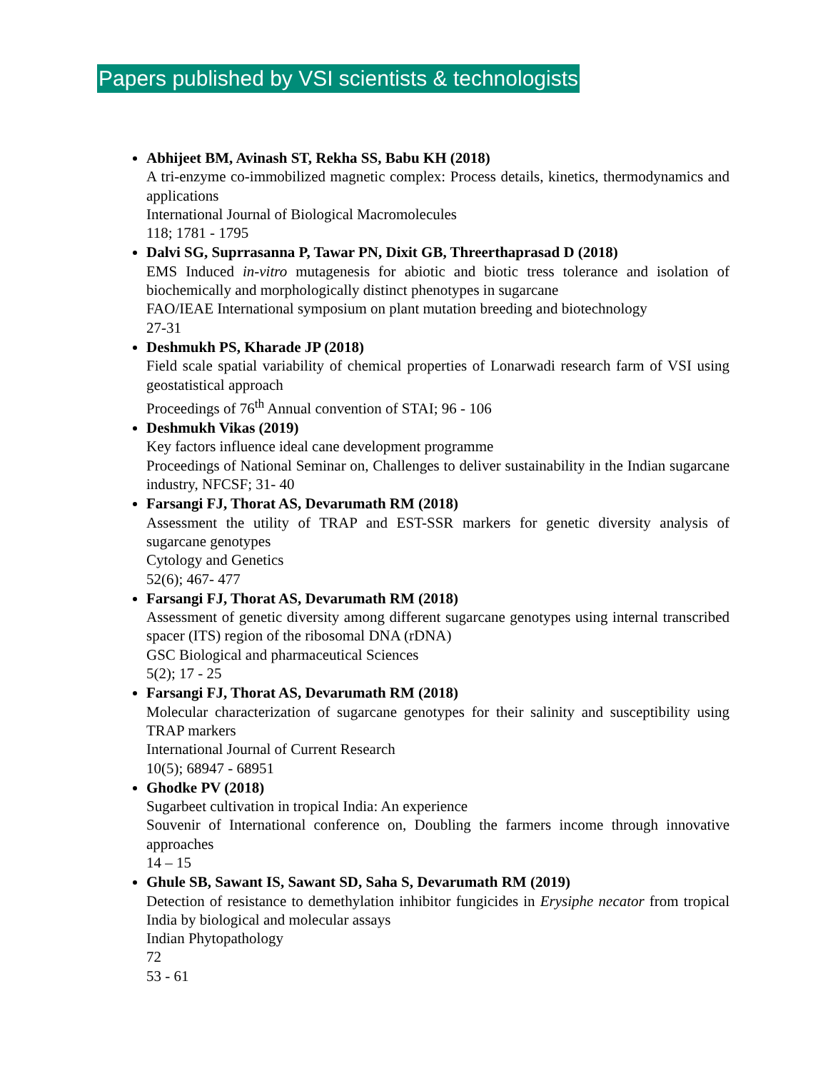Papers published by VSI scientists & technologists
Abhijeet BM, Avinash ST, Rekha SS, Babu KH (2018)
A tri-enzyme co-immobilized magnetic complex: Process details, kinetics, thermodynamics and applications
International Journal of Biological Macromolecules
118; 1781 - 1795
Dalvi SG, Suprrasanna P, Tawar PN, Dixit GB, Threerthaprasad D (2018)
EMS Induced in-vitro mutagenesis for abiotic and biotic tress tolerance and isolation of biochemically and morphologically distinct phenotypes in sugarcane
FAO/IEAE International symposium on plant mutation breeding and biotechnology
27-31
Deshmukh PS, Kharade JP (2018)
Field scale spatial variability of chemical properties of Lonarwadi research farm of VSI using geostatistical approach
Proceedings of 76<sup>th</sup> Annual convention of STAI; 96 - 106
Deshmukh Vikas (2019)
Key factors influence ideal cane development programme
Proceedings of National Seminar on, Challenges to deliver sustainability in the Indian sugarcane industry, NFCSF; 31- 40
Farsangi FJ, Thorat AS, Devarumath RM (2018)
Assessment the utility of TRAP and EST-SSR markers for genetic diversity analysis of sugarcane genotypes
Cytology and Genetics
52(6); 467- 477
Farsangi FJ, Thorat AS, Devarumath RM (2018)
Assessment of genetic diversity among different sugarcane genotypes using internal transcribed spacer (ITS) region of the ribosomal DNA (rDNA)
GSC Biological and pharmaceutical Sciences
5(2); 17 - 25
Farsangi FJ, Thorat AS, Devarumath RM (2018)
Molecular characterization of sugarcane genotypes for their salinity and susceptibility using TRAP markers
International Journal of Current Research
10(5); 68947 - 68951
Ghodke PV (2018)
Sugarbeet cultivation in tropical India: An experience
Souvenir of International conference on, Doubling the farmers income through innovative approaches
14 – 15
Ghule SB, Sawant IS, Sawant SD, Saha S, Devarumath RM (2019)
Detection of resistance to demethylation inhibitor fungicides in Erysiphe necator from tropical India by biological and molecular assays
Indian Phytopathology
72
53 - 61